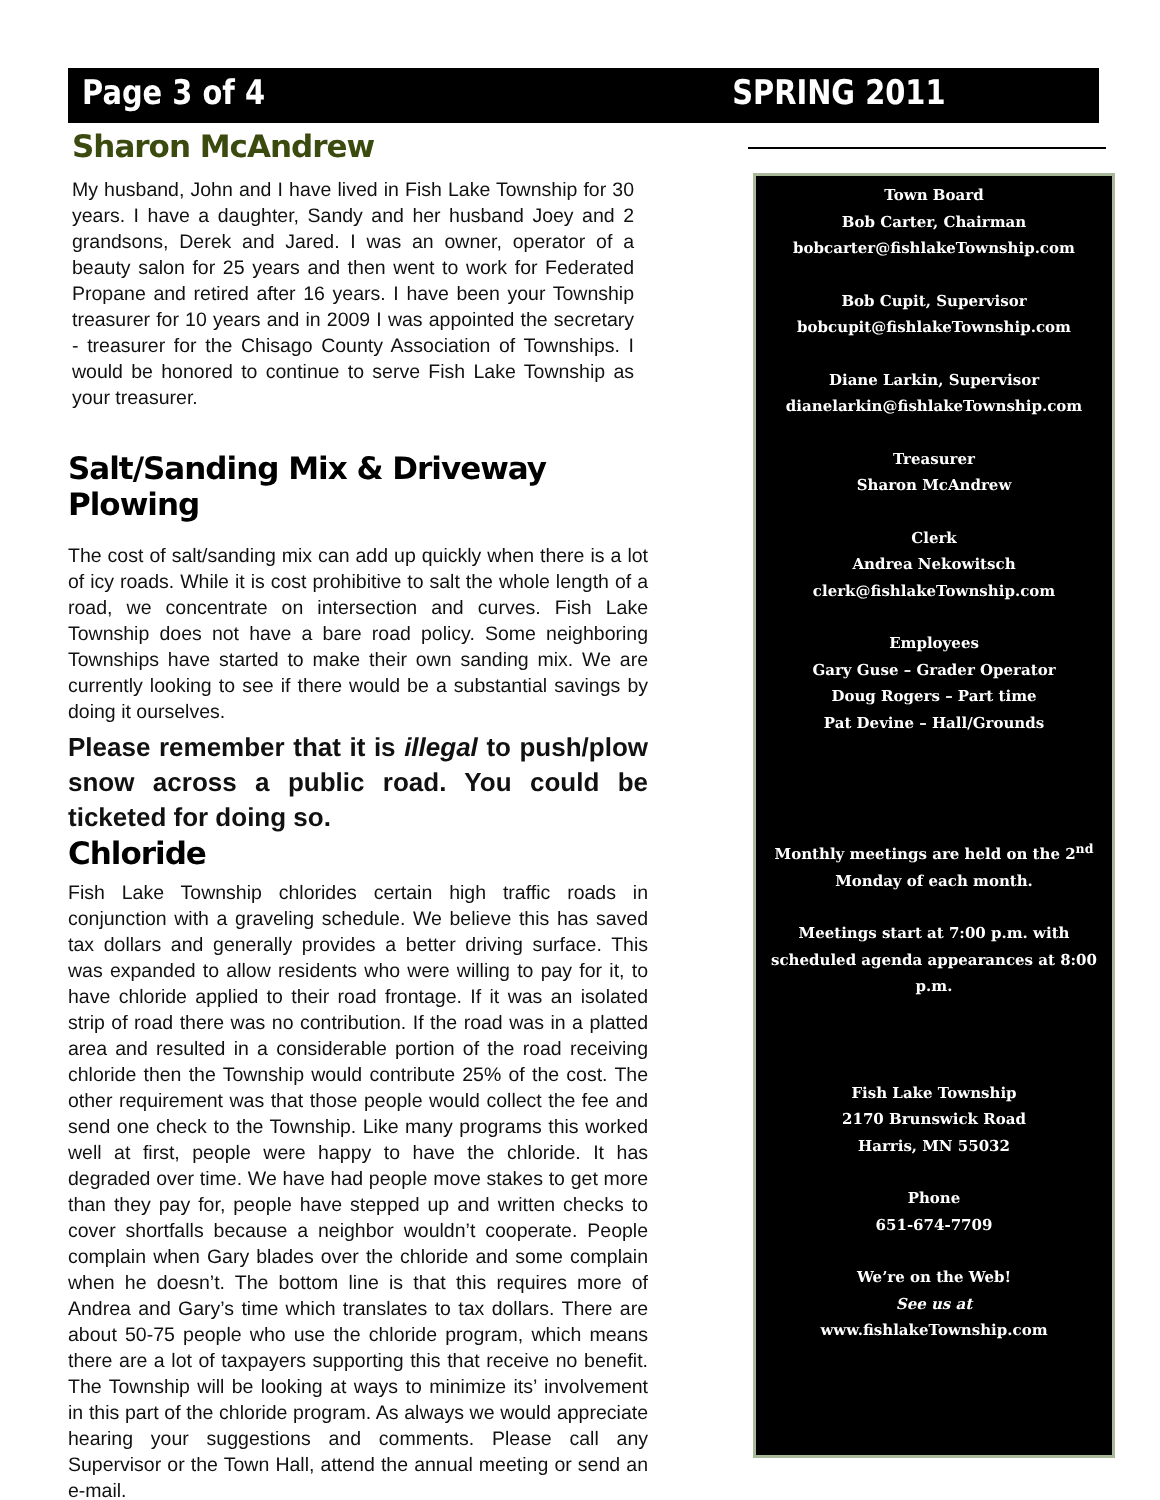Page 3 of 4 SPRING 2011
Sharon McAndrew
My husband, John and I have lived in Fish Lake Township for 30 years. I have a daughter, Sandy and her husband Joey and 2 grandsons, Derek and Jared. I was an owner, operator of a beauty salon for 25 years and then went to work for Federated Propane and retired after 16 years. I have been your Township treasurer for 10 years and in 2009 I was appointed the secretary - treasurer for the Chisago County Association of Townships. I would be honored to continue to serve Fish Lake Township as your treasurer.
Salt/Sanding Mix & Driveway Plowing
The cost of salt/sanding mix can add up quickly when there is a lot of icy roads. While it is cost prohibitive to salt the whole length of a road, we concentrate on intersection and curves. Fish Lake Township does not have a bare road policy. Some neighboring Townships have started to make their own sanding mix. We are currently looking to see if there would be a substantial savings by doing it ourselves.
Please remember that it is illegal to push/plow snow across a public road. You could be ticketed for doing so.
Chloride
Fish Lake Township chlorides certain high traffic roads in conjunction with a graveling schedule. We believe this has saved tax dollars and generally provides a better driving surface. This was expanded to allow residents who were willing to pay for it, to have chloride applied to their road frontage. If it was an isolated strip of road there was no contribution. If the road was in a platted area and resulted in a considerable portion of the road receiving chloride then the Township would contribute 25% of the cost. The other requirement was that those people would collect the fee and send one check to the Township. Like many programs this worked well at first, people were happy to have the chloride. It has degraded over time. We have had people move stakes to get more than they pay for, people have stepped up and written checks to cover shortfalls because a neighbor wouldn’t cooperate. People complain when Gary blades over the chloride and some complain when he doesn’t. The bottom line is that this requires more of Andrea and Gary’s time which translates to tax dollars. There are about 50-75 people who use the chloride program, which means there are a lot of taxpayers supporting this that receive no benefit. The Township will be looking at ways to minimize its’ involvement in this part of the chloride program. As always we would appreciate hearing your suggestions and comments. Please call any Supervisor or the Town Hall, attend the annual meeting or send an e-mail.
Town Board
Bob Carter, Chairman
bobcarter@fishlakeTownship.com
Bob Cupit, Supervisor
bobcupit@fishlakeTownship.com
Diane Larkin, Supervisor
dianelarkin@fishlakeTownship.com
Treasurer
Sharon McAndrew
Clerk
Andrea Nekowitsch
clerk@fishlakeTownship.com
Employees
Gary Guse – Grader Operator
Doug Rogers – Part time
Pat Devine – Hall/Grounds
Monthly meetings are held on the 2<sup>nd</sup> Monday of each month.
Meetings start at 7:00 p.m. with scheduled agenda appearances at 8:00 p.m.
Fish Lake Township
2170 Brunswick Road
Harris, MN 55032
Phone
651-674-7709
We’re on the Web!
See us at
www.fishlakeTownship.com